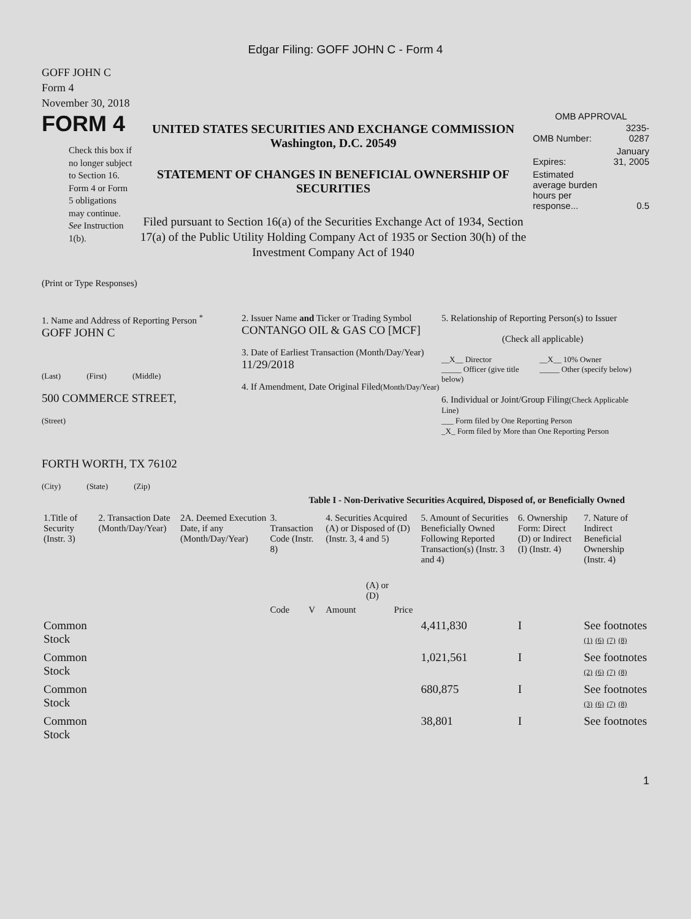Edgar Filing: GOFF JOHN C - Form 4
GOFF JOHN C
Form 4
November 30, 2018
FORM 4
Check this box if no longer subject to Section 16. Form 4 or Form 5 obligations may continue. See Instruction 1(b).
UNITED STATES SECURITIES AND EXCHANGE COMMISSION
Washington, D.C. 20549
STATEMENT OF CHANGES IN BENEFICIAL OWNERSHIP OF SECURITIES
Filed pursuant to Section 16(a) of the Securities Exchange Act of 1934, Section 17(a) of the Public Utility Holding Company Act of 1935 or Section 30(h) of the Investment Company Act of 1940
OMB APPROVAL
| OMB Number: | 3235-0287 |
| Expires: | January 31, 2005 |
| Estimated average burden hours per response... | 0.5 |
(Print or Type Responses)
1. Name and Address of Reporting Person <sup>*</sup>
GOFF JOHN C
(Last) (First) (Middle)
500 COMMERCE STREET,
(Street)
FORTH WORTH, TX 76102
(City) (State) (Zip)
2. Issuer Name and Ticker or Trading Symbol
CONTANGO OIL & GAS CO [MCF]
3. Date of Earliest Transaction (Month/Day/Year)
11/29/2018
4. If Amendment, Date Original Filed(Month/Day/Year)
5. Relationship of Reporting Person(s) to Issuer
(Check all applicable)
__X__ Director
_____ Officer (give title below)
__X__ 10% Owner
_____ Other (specify below)
6. Individual or Joint/Group Filing(Check Applicable Line)
___ Form filed by One Reporting Person
_X_ Form filed by More than One Reporting Person
Table I - Non-Derivative Securities Acquired, Disposed of, or Beneficially Owned
| 1.Title of Security (Instr. 3) | 2. Transaction Date (Month/Day/Year) | 2A. Deemed Execution Date, if any (Month/Day/Year) | 3. Transaction Code (Instr. 8) | | 4. Securities Acquired (A) or Disposed of (D) (Instr. 3, 4 and 5) | | | 5. Amount of Securities Beneficially Owned Following Reported Transaction(s) (Instr. 3 and 4) | 6. Ownership Form: Direct (D) or Indirect (I) (Instr. 4) | 7. Nature of Indirect Beneficial Ownership (Instr. 4) |
| --- | --- | --- | --- | --- | --- | --- | --- | --- | --- | --- |
| | | | Code | V | Amount | (A) or (D) | Price | | | |
| Common Stock | | | | | | | | 4,411,830 | I | See footnotes (1) (6) (7) (8) |
| Common Stock | | | | | | | | 1,021,561 | I | See footnotes (2) (6) (7) (8) |
| Common Stock | | | | | | | | 680,875 | I | See footnotes (3) (6) (7) (8) |
| Common Stock | | | | | | | | 38,801 | I | See footnotes |
1